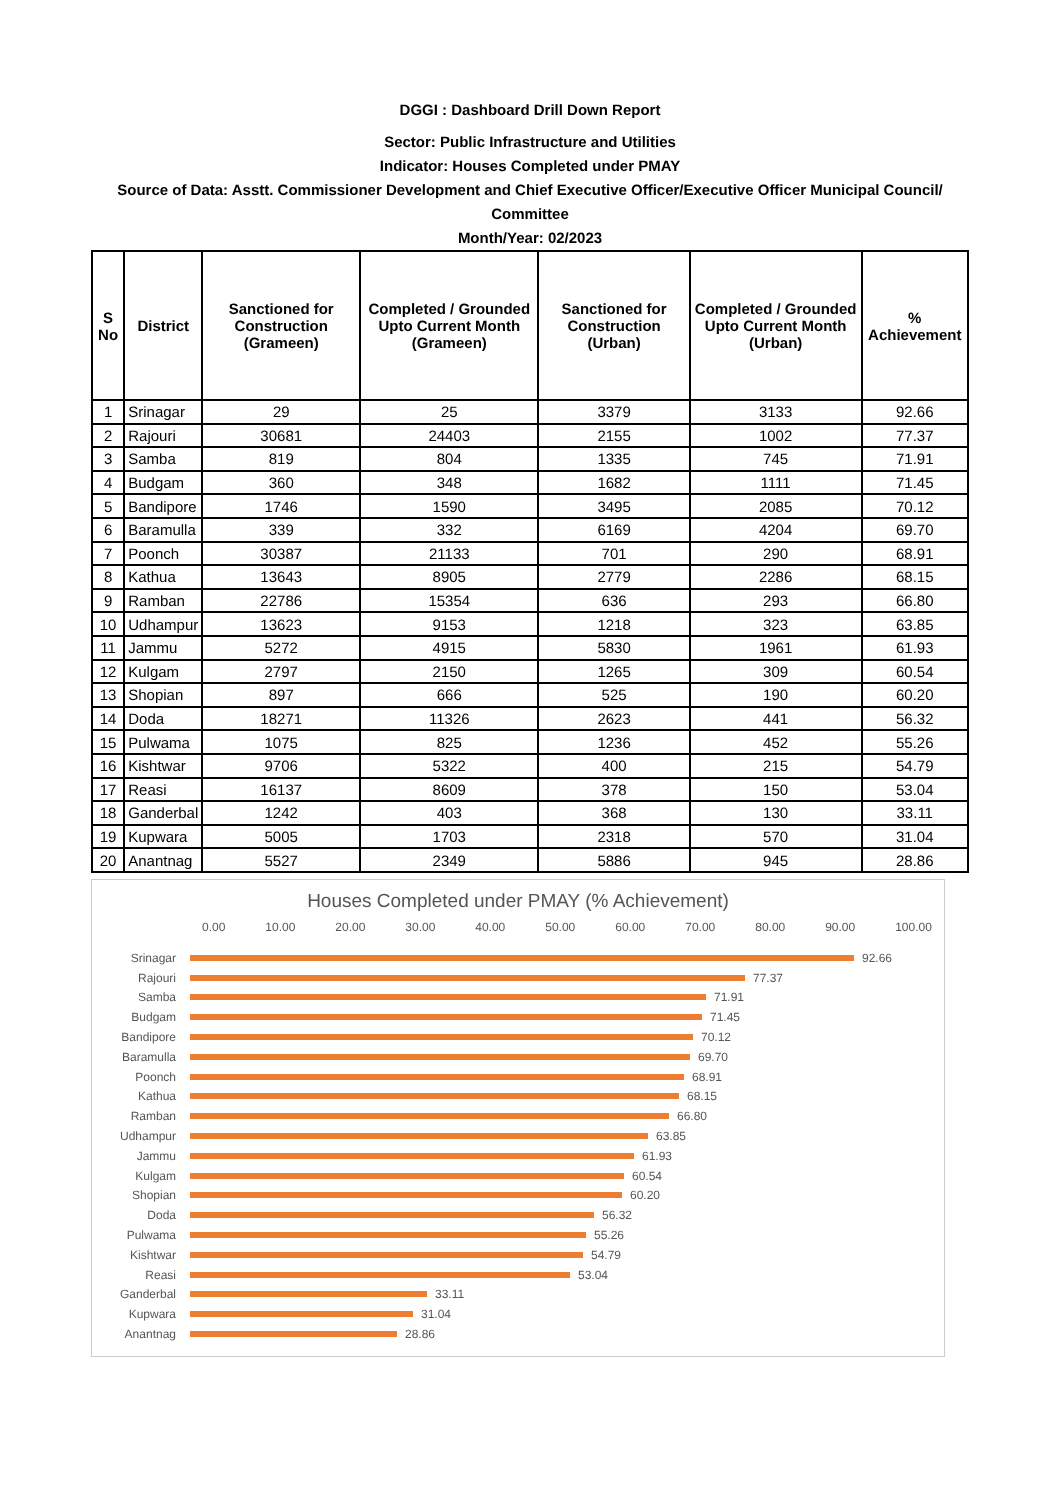DGGI : Dashboard Drill Down Report
Sector: Public Infrastructure and Utilities
Indicator: Houses Completed under PMAY
Source of Data: Asstt. Commissioner Development and Chief Executive Officer/Executive Officer Municipal Council/ Committee
Month/Year: 02/2023
| S No | District | Sanctioned for Construction (Grameen) | Completed / Grounded Upto Current Month (Grameen) | Sanctioned for Construction (Urban) | Completed / Grounded Upto Current Month (Urban) | % Achievement |
| --- | --- | --- | --- | --- | --- | --- |
| 1 | Srinagar | 29 | 25 | 3379 | 3133 | 92.66 |
| 2 | Rajouri | 30681 | 24403 | 2155 | 1002 | 77.37 |
| 3 | Samba | 819 | 804 | 1335 | 745 | 71.91 |
| 4 | Budgam | 360 | 348 | 1682 | 1111 | 71.45 |
| 5 | Bandipore | 1746 | 1590 | 3495 | 2085 | 70.12 |
| 6 | Baramulla | 339 | 332 | 6169 | 4204 | 69.70 |
| 7 | Poonch | 30387 | 21133 | 701 | 290 | 68.91 |
| 8 | Kathua | 13643 | 8905 | 2779 | 2286 | 68.15 |
| 9 | Ramban | 22786 | 15354 | 636 | 293 | 66.80 |
| 10 | Udhampur | 13623 | 9153 | 1218 | 323 | 63.85 |
| 11 | Jammu | 5272 | 4915 | 5830 | 1961 | 61.93 |
| 12 | Kulgam | 2797 | 2150 | 1265 | 309 | 60.54 |
| 13 | Shopian | 897 | 666 | 525 | 190 | 60.20 |
| 14 | Doda | 18271 | 11326 | 2623 | 441 | 56.32 |
| 15 | Pulwama | 1075 | 825 | 1236 | 452 | 55.26 |
| 16 | Kishtwar | 9706 | 5322 | 400 | 215 | 54.79 |
| 17 | Reasi | 16137 | 8609 | 378 | 150 | 53.04 |
| 18 | Ganderbal | 1242 | 403 | 368 | 130 | 33.11 |
| 19 | Kupwara | 5005 | 1703 | 2318 | 570 | 31.04 |
| 20 | Anantnag | 5527 | 2349 | 5886 | 945 | 28.86 |
Houses Completed under PMAY (% Achievement)
0.00 10.00 20.00 30.00 40.00 50.00 60.00 70.00 80.00 90.00 100.00
Srinagar 92.66
Rajouri 77.37
Samba 71.91
Budgam 71.45
Bandipore 70.12
Baramulla 69.70
Poonch 68.91
Kathua 68.15
Ramban 66.80
Udhampur 63.85
Jammu 61.93
Kulgam 60.54
Shopian 60.20
Doda 56.32
Pulwama 55.26
Kishtwar 54.79
Reasi 53.04
Ganderbal 33.11
Kupwara 31.04
Anantnag 28.86